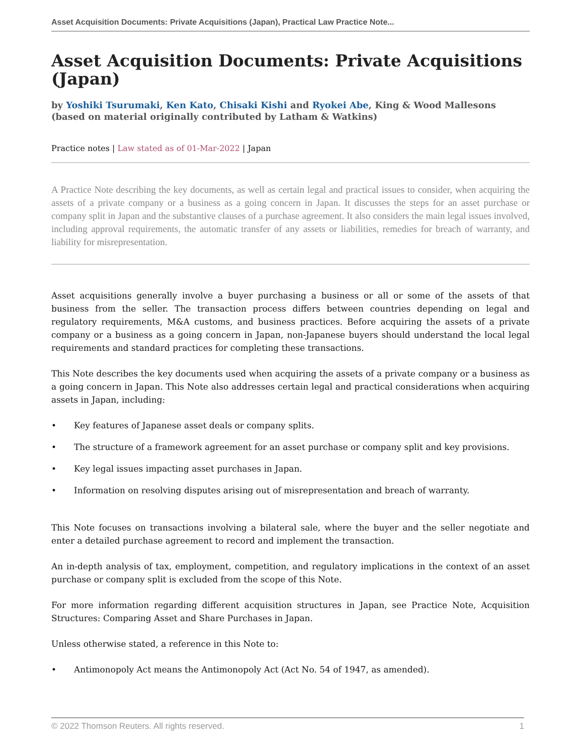Asset Acquisition Documents: Private Acquisitions (Japan), Practical Law Practice Note...
Asset Acquisition Documents: Private Acquisitions (Japan)
by Yoshiki Tsurumaki, Ken Kato, Chisaki Kishi and Ryokei Abe, King & Wood Mallesons (based on material originally contributed by Latham & Watkins)
Practice notes | Law stated as of 01-Mar-2022 | Japan
A Practice Note describing the key documents, as well as certain legal and practical issues to consider, when acquiring the assets of a private company or a business as a going concern in Japan. It discusses the steps for an asset purchase or company split in Japan and the substantive clauses of a purchase agreement. It also considers the main legal issues involved, including approval requirements, the automatic transfer of any assets or liabilities, remedies for breach of warranty, and liability for misrepresentation.
Asset acquisitions generally involve a buyer purchasing a business or all or some of the assets of that business from the seller. The transaction process differs between countries depending on legal and regulatory requirements, M&A customs, and business practices. Before acquiring the assets of a private company or a business as a going concern in Japan, non-Japanese buyers should understand the local legal requirements and standard practices for completing these transactions.
This Note describes the key documents used when acquiring the assets of a private company or a business as a going concern in Japan. This Note also addresses certain legal and practical considerations when acquiring assets in Japan, including:
• Key features of Japanese asset deals or company splits.
• The structure of a framework agreement for an asset purchase or company split and key provisions.
• Key legal issues impacting asset purchases in Japan.
• Information on resolving disputes arising out of misrepresentation and breach of warranty.
This Note focuses on transactions involving a bilateral sale, where the buyer and the seller negotiate and enter a detailed purchase agreement to record and implement the transaction.
An in-depth analysis of tax, employment, competition, and regulatory implications in the context of an asset purchase or company split is excluded from the scope of this Note.
For more information regarding different acquisition structures in Japan, see Practice Note, Acquisition Structures: Comparing Asset and Share Purchases in Japan.
Unless otherwise stated, a reference in this Note to:
• Antimonopoly Act means the Antimonopoly Act (Act No. 54 of 1947, as amended).
© 2022 Thomson Reuters. All rights reserved. 1